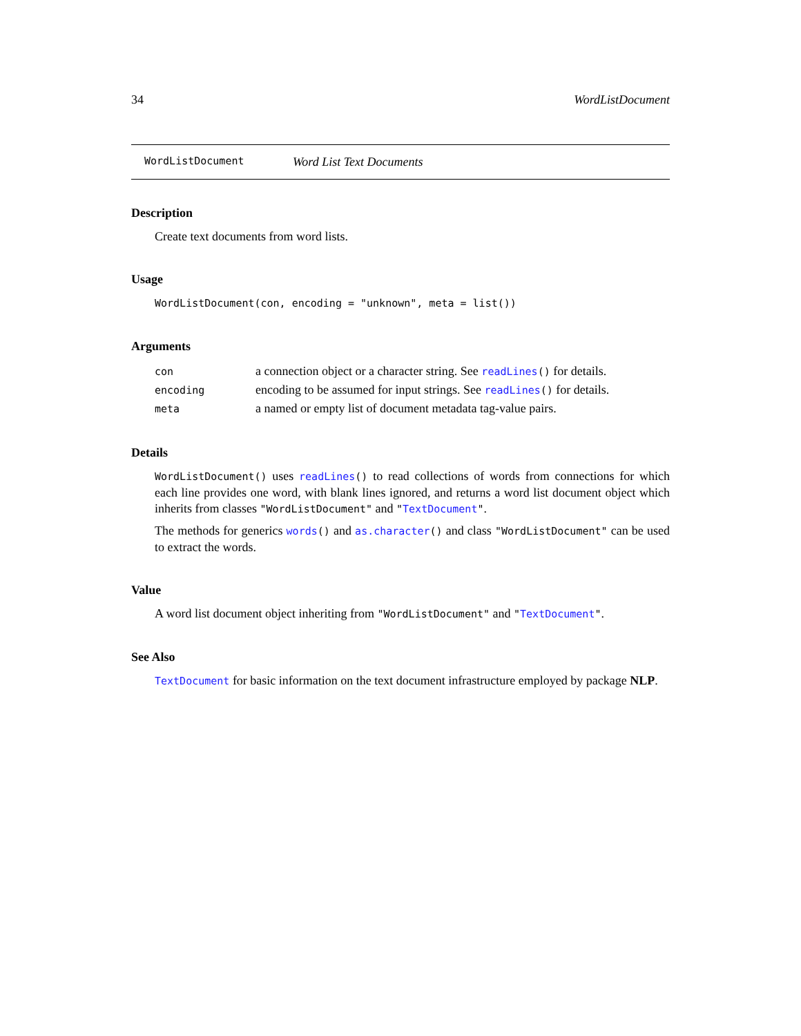34 WordListDocument
WordListDocument Word List Text Documents
Description
Create text documents from word lists.
Usage
WordListDocument(con, encoding = "unknown", meta = list())
Arguments
| con | a connection object or a character string. See readLines () for details. |
| encoding | encoding to be assumed for input strings. See readLines () for details. |
| meta | a named or empty list of document metadata tag-value pairs. |
Details
WordListDocument() uses readLines() to read collections of words from connections for which each line provides one word, with blank lines ignored, and returns a word list document object which inherits from classes "WordListDocument" and "TextDocument".
The methods for generics words() and as.character() and class "WordListDocument" can be used to extract the words.
Value
A word list document object inheriting from "WordListDocument" and "TextDocument".
See Also
TextDocument for basic information on the text document infrastructure employed by package NLP.